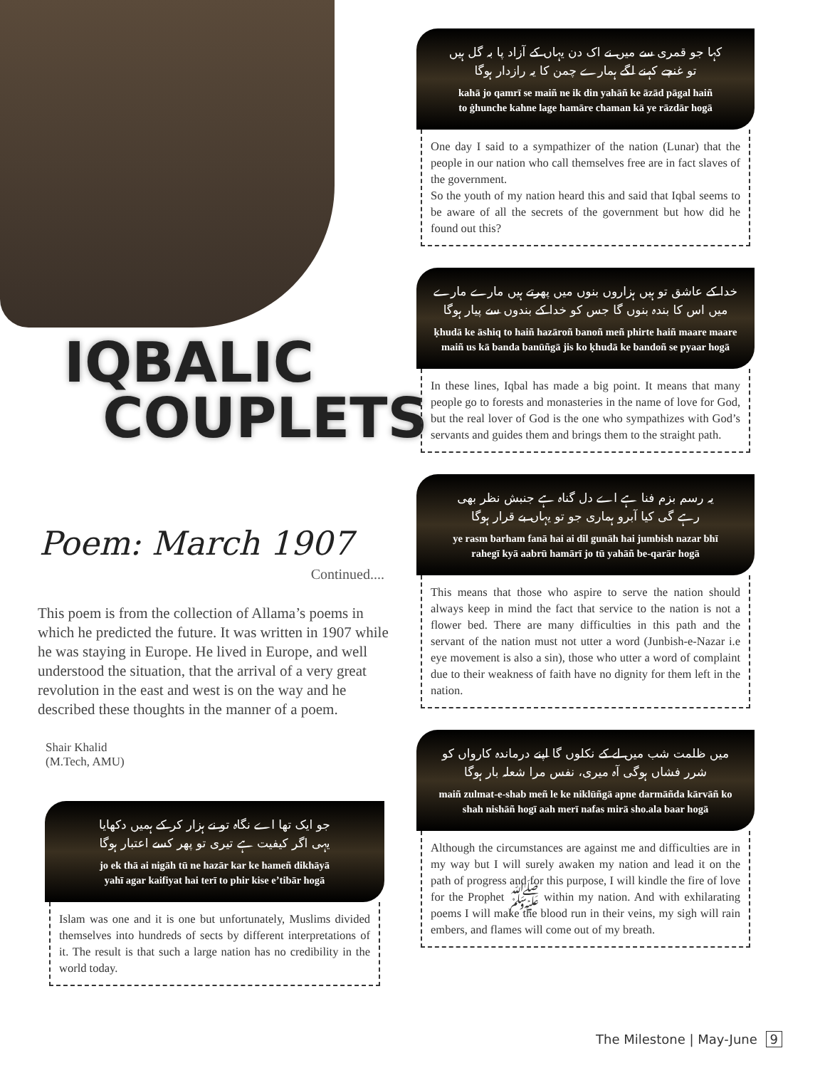IQBALIC
COUPLETS
Poem: March 1907
Continued....
This poem is from the collection of Allama’s poems in which he predicted the future. It was written in 1907 while he was staying in Europe. He lived in Europe, and well understood the situation, that the arrival of a very great revolution in the east and west is on the way and he described these thoughts in the manner of a poem.
Shair Khalid
(M.Tech, AMU)
جو ایک تھا اے نگاہ تو نے ہزار کر کے ہمیں دکھایا
یہی اگر کیفیت ہے تیری تو پھر کسے اعتبار ہوگا
jo ek thā ai nigāh tū ne hazār kar ke hameñ dikhāyā
yahī agar kaifiyat hai terī to phir kise e’tibār hogā
Islam was one and it is one but unfortunately, Muslims divided themselves into hundreds of sects by different interpretations of it. The result is that such a large nation has no credibility in the world today.
کہا جو قمری سے میں نے اک دن یہاں کے آزاد پا بہ گل ہیں
تو غنچے کہنے لگے ہمارے چمن کا یہ رازدار ہوگا
kahā jo qamrī se maiñ ne ik din yahāñ ke āzād pāgal haiñ
to ġhunche kahne lage hamāre chaman kā ye rāzdār hogā
One day I said to a sympathizer of the nation (Lunar) that the people in our nation who call themselves free are in fact slaves of the government.
So the youth of my nation heard this and said that Iqbal seems to be aware of all the secrets of the government but how did he found out this?
خدا کے عاشق تو ہیں ہزاروں بنوں میں پھرتے ہیں مارے مارے
میں اس کا بندہ بنوں گا جس کو خدا کے بندوں سے پیار ہوگا
ḳhudā ke āshiq to haiñ hazāroñ banoñ meñ phirte haiñ maare maare
maiñ us kā banda banūñgā jis ko ḳhudā ke bandoñ se pyaar hogā
In these lines, Iqbal has made a big point. It means that many people go to forests and monasteries in the name of love for God, but the real lover of God is the one who sympathizes with God’s servants and guides them and brings them to the straight path.
یہ رسم بزم فنا ہے اے دل گناہ ہے جنبش نظر بھی
رہے گی کیا آبرو ہماری جو تو یہاں بے قرار ہوگا
ye rasm barham fanā hai ai dil gunāh hai jumbish nazar bhī
rahegī kyā aabrū hamārī jo tū yahāñ be-qarār hogā
This means that those who aspire to serve the nation should always keep in mind the fact that service to the nation is not a flower bed. There are many difficulties in this path and the servant of the nation must not utter a word (Junbish-e-Nazar i.e eye movement is also a sin), those who utter a word of complaint due to their weakness of faith have no dignity for them left in the nation.
میں ظلمت شب میں لے کے نکلوں گا اپنے درماندہ کارواں کو
شرر فشاں ہوگی آہ میری، نفس مرا شعلہ بار ہوگا
maiñ zulmat-e-shab meñ le ke niklūñgā apne darmāñda kārvāñ ko
shah nishāñ hogī aah merī nafas mirā sho.ala baar hogā
Although the circumstances are against me and difficulties are in my way but I will surely awaken my nation and lead it on the path of progress and for this purpose, I will kindle the fire of love for the Prophet ﷺ within my nation. And with exhilarating poems I will make the blood run in their veins, my sigh will rain embers, and flames will come out of my breath.
The Milestone | May-June 9